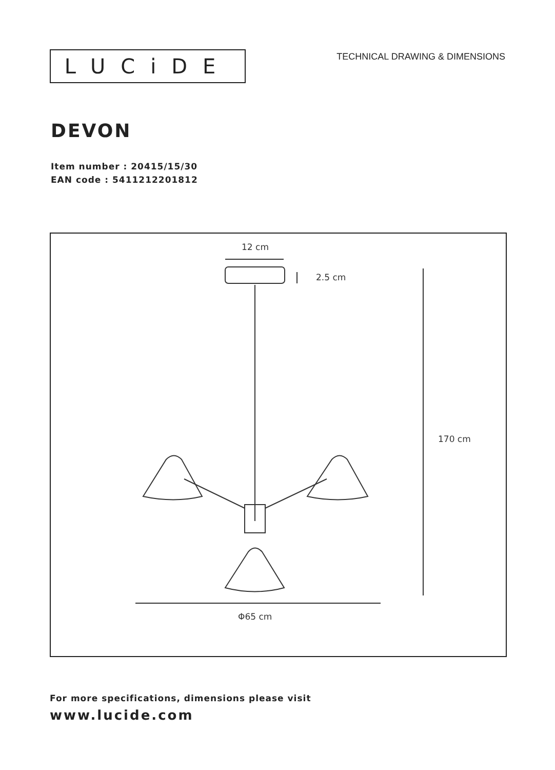LUCiDE
TECHNICAL DRAWING & DIMENSIONS
DEVON
Item number : 20415/15/30
EAN code : 5411212201812
12 cm
2.5 cm
170 cm
Φ65 cm
For more specifications, dimensions please visit
www.lucide.com